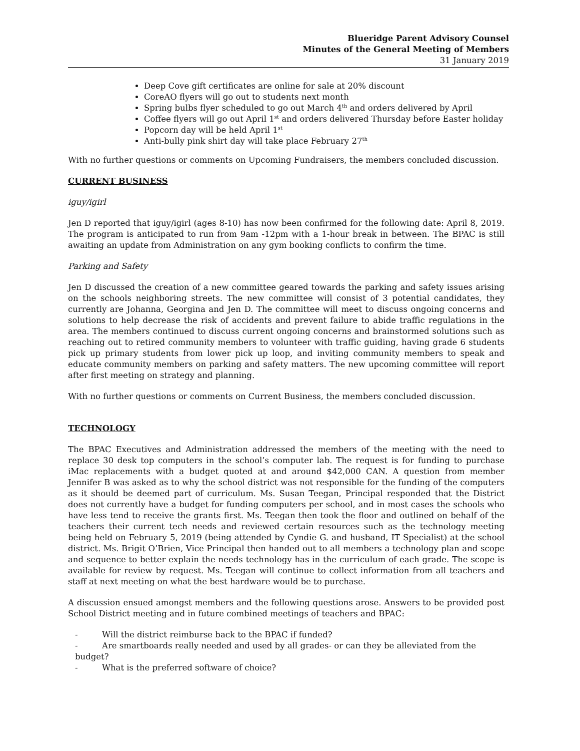Blueridge Parent Advisory Counsel
Minutes of the General Meeting of Members
31 January 2019
Deep Cove gift certificates are online for sale at 20% discount
CoreAO flyers will go out to students next month
Spring bulbs flyer scheduled to go out March 4<sup>th</sup> and orders delivered by April
Coffee flyers will go out April 1<sup>st</sup> and orders delivered Thursday before Easter holiday
Popcorn day will be held April 1<sup>st</sup>
Anti-bully pink shirt day will take place February 27<sup>th</sup>
With no further questions or comments on Upcoming Fundraisers, the members concluded discussion.
CURRENT BUSINESS
iguy/igirl
Jen D reported that iguy/igirl (ages 8-10) has now been confirmed for the following date: April 8, 2019. The program is anticipated to run from 9am -12pm with a 1-hour break in between. The BPAC is still awaiting an update from Administration on any gym booking conflicts to confirm the time.
Parking and Safety
Jen D discussed the creation of a new committee geared towards the parking and safety issues arising on the schools neighboring streets. The new committee will consist of 3 potential candidates, they currently are Johanna, Georgina and Jen D. The committee will meet to discuss ongoing concerns and solutions to help decrease the risk of accidents and prevent failure to abide traffic regulations in the area. The members continued to discuss current ongoing concerns and brainstormed solutions such as reaching out to retired community members to volunteer with traffic guiding, having grade 6 students pick up primary students from lower pick up loop, and inviting community members to speak and educate community members on parking and safety matters. The new upcoming committee will report after first meeting on strategy and planning.
With no further questions or comments on Current Business, the members concluded discussion.
TECHNOLOGY
The BPAC Executives and Administration addressed the members of the meeting with the need to replace 30 desk top computers in the school’s computer lab. The request is for funding to purchase iMac replacements with a budget quoted at and around $42,000 CAN. A question from member Jennifer B was asked as to why the school district was not responsible for the funding of the computers as it should be deemed part of curriculum. Ms. Susan Teegan, Principal responded that the District does not currently have a budget for funding computers per school, and in most cases the schools who have less tend to receive the grants first. Ms. Teegan then took the floor and outlined on behalf of the teachers their current tech needs and reviewed certain resources such as the technology meeting being held on February 5, 2019 (being attended by Cyndie G. and husband, IT Specialist) at the school district. Ms. Brigit O’Brien, Vice Principal then handed out to all members a technology plan and scope and sequence to better explain the needs technology has in the curriculum of each grade. The scope is available for review by request. Ms. Teegan will continue to collect information from all teachers and staff at next meeting on what the best hardware would be to purchase.
A discussion ensued amongst members and the following questions arose. Answers to be provided post School District meeting and in future combined meetings of teachers and BPAC:
- Will the district reimburse back to the BPAC if funded?
- Are smartboards really needed and used by all grades- or can they be alleviated from the budget?
- What is the preferred software of choice?